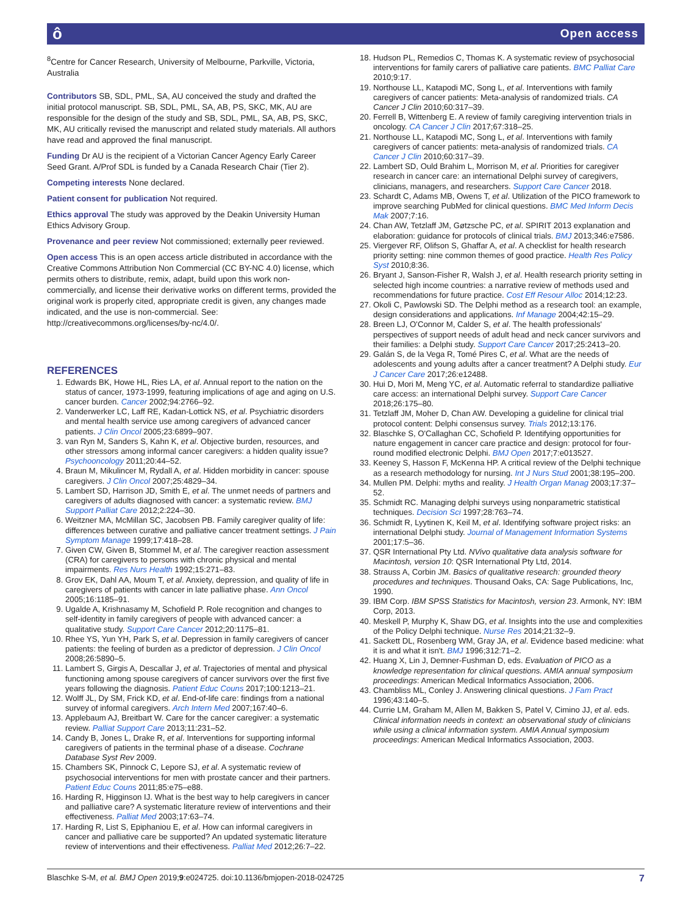ô Open access
<sup>8</sup> Centre for Cancer Research, University of Melbourne, Parkville, Victoria, Australia
Contributors SB, SDL, PML, SA, AU conceived the study and drafted the initial protocol manuscript. SB, SDL, PML, SA, AB, PS, SKC, MK, AU are responsible for the design of the study and SB, SDL, PML, SA, AB, PS, SKC, MK, AU critically revised the manuscript and related study materials. All authors have read and approved the final manuscript.
Funding Dr AU is the recipient of a Victorian Cancer Agency Early Career Seed Grant. A/Prof SDL is funded by a Canada Research Chair (Tier 2).
Competing interests None declared.
Patient consent for publication Not required.
Ethics approval The study was approved by the Deakin University Human Ethics Advisory Group.
Provenance and peer review Not commissioned; externally peer reviewed.
Open access This is an open access article distributed in accordance with the Creative Commons Attribution Non Commercial (CC BY-NC 4.0) license, which permits others to distribute, remix, adapt, build upon this work non-commercially, and license their derivative works on different terms, provided the original work is properly cited, appropriate credit is given, any changes made indicated, and the use is non-commercial. See: http://creativecommons.org/licenses/by-nc/4.0/.
REFERENCES
1. Edwards BK, Howe HL, Ries LA, et al. Annual report to the nation on the status of cancer, 1973-1999, featuring implications of age and aging on U.S. cancer burden. Cancer 2002;94:2766–92.
2. Vanderwerker LC, Laff RE, Kadan-Lottick NS, et al. Psychiatric disorders and mental health service use among caregivers of advanced cancer patients. J Clin Oncol 2005;23:6899–907.
3. van Ryn M, Sanders S, Kahn K, et al. Objective burden, resources, and other stressors among informal cancer caregivers: a hidden quality issue? Psychooncology 2011;20:44–52.
4. Braun M, Mikulincer M, Rydall A, et al. Hidden morbidity in cancer: spouse caregivers. J Clin Oncol 2007;25:4829–34.
5. Lambert SD, Harrison JD, Smith E, et al. The unmet needs of partners and caregivers of adults diagnosed with cancer: a systematic review. BMJ Support Palliat Care 2012;2:224–30.
6. Weitzner MA, McMillan SC, Jacobsen PB. Family caregiver quality of life: differences between curative and palliative cancer treatment settings. J Pain Symptom Manage 1999;17:418–28.
7. Given CW, Given B, Stommel M, et al. The caregiver reaction assessment (CRA) for caregivers to persons with chronic physical and mental impairments. Res Nurs Health 1992;15:271–83.
8. Grov EK, Dahl AA, Moum T, et al. Anxiety, depression, and quality of life in caregivers of patients with cancer in late palliative phase. Ann Oncol 2005;16:1185–91.
9. Ugalde A, Krishnasamy M, Schofield P. Role recognition and changes to self-identity in family caregivers of people with advanced cancer: a qualitative study. Support Care Cancer 2012;20:1175–81.
10. Rhee YS, Yun YH, Park S, et al. Depression in family caregivers of cancer patients: the feeling of burden as a predictor of depression. J Clin Oncol 2008;26:5890–5.
11. Lambert S, Girgis A, Descallar J, et al. Trajectories of mental and physical functioning among spouse caregivers of cancer survivors over the first five years following the diagnosis. Patient Educ Couns 2017;100:1213–21.
12. Wolff JL, Dy SM, Frick KD, et al. End-of-life care: findings from a national survey of informal caregivers. Arch Intern Med 2007;167:40–6.
13. Applebaum AJ, Breitbart W. Care for the cancer caregiver: a systematic review. Palliat Support Care 2013;11:231–52.
14. Candy B, Jones L, Drake R, et al. Interventions for supporting informal caregivers of patients in the terminal phase of a disease. Cochrane Database Syst Rev 2009.
15. Chambers SK, Pinnock C, Lepore SJ, et al. A systematic review of psychosocial interventions for men with prostate cancer and their partners. Patient Educ Couns 2011;85:e75–e88.
16. Harding R, Higginson IJ. What is the best way to help caregivers in cancer and palliative care? A systematic literature review of interventions and their effectiveness. Palliat Med 2003;17:63–74.
17. Harding R, List S, Epiphaniou E, et al. How can informal caregivers in cancer and palliative care be supported? An updated systematic literature review of interventions and their effectiveness. Palliat Med 2012;26:7–22.
18. Hudson PL, Remedios C, Thomas K. A systematic review of psychosocial interventions for family carers of palliative care patients. BMC Palliat Care 2010;9:17.
19. Northouse LL, Katapodi MC, Song L, et al. Interventions with family caregivers of cancer patients: Meta-analysis of randomized trials. CA Cancer J Clin 2010;60:317–39.
20. Ferrell B, Wittenberg E. A review of family caregiving intervention trials in oncology. CA Cancer J Clin 2017;67:318–25.
21. Northouse LL, Katapodi MC, Song L, et al. Interventions with family caregivers of cancer patients: meta-analysis of randomized trials. CA Cancer J Clin 2010;60:317–39.
22. Lambert SD, Ould Brahim L, Morrison M, et al. Priorities for caregiver research in cancer care: an international Delphi survey of caregivers, clinicians, managers, and researchers. Support Care Cancer 2018.
23. Schardt C, Adams MB, Owens T, et al. Utilization of the PICO framework to improve searching PubMed for clinical questions. BMC Med Inform Decis Mak 2007;7:16.
24. Chan AW, Tetzlaff JM, Gøtzsche PC, et al. SPIRIT 2013 explanation and elaboration: guidance for protocols of clinical trials. BMJ 2013;346:e7586.
25. Viergever RF, Olifson S, Ghaffar A, et al. A checklist for health research priority setting: nine common themes of good practice. Health Res Policy Syst 2010;8:36.
26. Bryant J, Sanson-Fisher R, Walsh J, et al. Health research priority setting in selected high income countries: a narrative review of methods used and recommendations for future practice. Cost Eff Resour Alloc 2014;12:23.
27. Okoli C, Pawlowski SD. The Delphi method as a research tool: an example, design considerations and applications. Inf Manage 2004;42:15–29.
28. Breen LJ, O'Connor M, Calder S, et al. The health professionals' perspectives of support needs of adult head and neck cancer survivors and their families: a Delphi study. Support Care Cancer 2017;25:2413–20.
29. Galán S, de la Vega R, Tomé Pires C, et al. What are the needs of adolescents and young adults after a cancer treatment? A Delphi study. Eur J Cancer Care 2017;26:e12488.
30. Hui D, Mori M, Meng YC, et al. Automatic referral to standardize palliative care access: an international Delphi survey. Support Care Cancer 2018;26:175–80.
31. Tetzlaff JM, Moher D, Chan AW. Developing a guideline for clinical trial protocol content: Delphi consensus survey. Trials 2012;13:176.
32. Blaschke S, O'Callaghan CC, Schofield P. Identifying opportunities for nature engagement in cancer care practice and design: protocol for four-round modified electronic Delphi. BMJ Open 2017;7:e013527.
33. Keeney S, Hasson F, McKenna HP. A critical review of the Delphi technique as a research methodology for nursing. Int J Nurs Stud 2001;38:195–200.
34. Mullen PM. Delphi: myths and reality. J Health Organ Manag 2003;17:37–52.
35. Schmidt RC. Managing delphi surveys using nonparametric statistical techniques. Decision Sci 1997;28:763–74.
36. Schmidt R, Lyytinen K, Keil M, et al. Identifying software project risks: an international Delphi study. Journal of Management Information Systems 2001;17:5–36.
37. QSR International Pty Ltd. NVivo qualitative data analysis software for Macintosh, version 10: QSR International Pty Ltd, 2014.
38. Strauss A, Corbin JM. Basics of qualitative research: grounded theory procedures and techniques. Thousand Oaks, CA: Sage Publications, Inc, 1990.
39. IBM Corp. IBM SPSS Statistics for Macintosh, version 23. Armonk, NY: IBM Corp, 2013.
40. Meskell P, Murphy K, Shaw DG, et al. Insights into the use and complexities of the Policy Delphi technique. Nurse Res 2014;21:32–9.
41. Sackett DL, Rosenberg WM, Gray JA, et al. Evidence based medicine: what it is and what it isn't. BMJ 1996;312:71–2.
42. Huang X, Lin J, Demner-Fushman D, eds. Evaluation of PICO as a knowledge representation for clinical questions. AMIA annual symposium proceedings: American Medical Informatics Association, 2006.
43. Chambliss ML, Conley J. Answering clinical questions. J Fam Pract 1996;43:140–5.
44. Currie LM, Graham M, Allen M, Bakken S, Patel V, Cimino JJ, et al. eds. Clinical information needs in context: an observational study of clinicians while using a clinical information system. AMIA Annual symposium proceedings: American Medical Informatics Association, 2003.
Blaschke S-M, et al. BMJ Open 2019;9:e024725. doi:10.1136/bmjopen-2018-024725 7